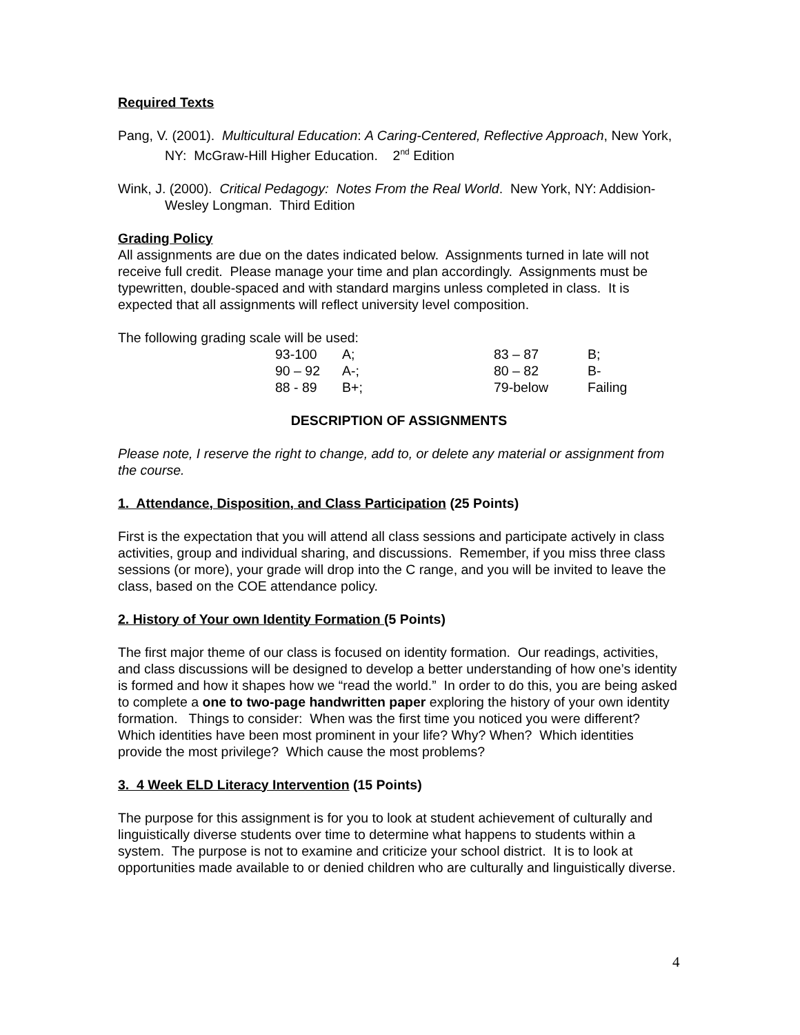Required Texts
Pang, V. (2001). Multicultural Education: A Caring-Centered, Reflective Approach, New York, NY: McGraw-Hill Higher Education. 2<sup>nd</sup> Edition
Wink, J. (2000). Critical Pedagogy: Notes From the Real World. New York, NY: Addision-Wesley Longman. Third Edition
Grading Policy
All assignments are due on the dates indicated below. Assignments turned in late will not receive full credit. Please manage your time and plan accordingly. Assignments must be typewritten, double-spaced and with standard margins unless completed in class. It is expected that all assignments will reflect university level composition.
The following grading scale will be used:
| 93-100 | A; | 83 – 87 | B; |
| 90 – 92 | A-; | 80 – 82 | B- |
| 88 - 89 | B+; | 79-below | Failing |
DESCRIPTION OF ASSIGNMENTS
Please note, I reserve the right to change, add to, or delete any material or assignment from the course.
1. Attendance, Disposition, and Class Participation (25 Points)
First is the expectation that you will attend all class sessions and participate actively in class activities, group and individual sharing, and discussions. Remember, if you miss three class sessions (or more), your grade will drop into the C range, and you will be invited to leave the class, based on the COE attendance policy.
2. History of Your own Identity Formation (5 Points)
The first major theme of our class is focused on identity formation. Our readings, activities, and class discussions will be designed to develop a better understanding of how one’s identity is formed and how it shapes how we “read the world.” In order to do this, you are being asked to complete a one to two-page handwritten paper exploring the history of your own identity formation. Things to consider: When was the first time you noticed you were different? Which identities have been most prominent in your life? Why? When? Which identities provide the most privilege? Which cause the most problems?
3. 4 Week ELD Literacy Intervention (15 Points)
The purpose for this assignment is for you to look at student achievement of culturally and linguistically diverse students over time to determine what happens to students within a system. The purpose is not to examine and criticize your school district. It is to look at opportunities made available to or denied children who are culturally and linguistically diverse.
4